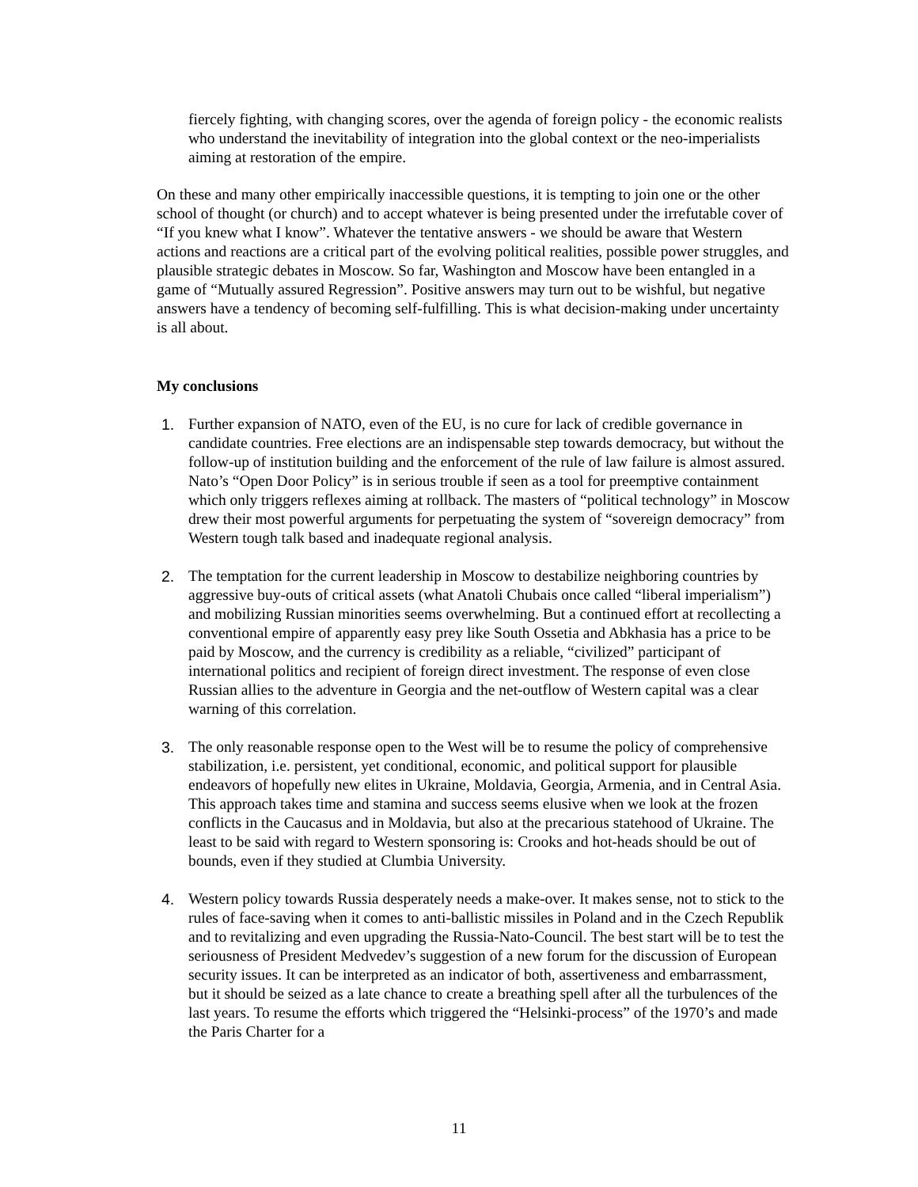fiercely fighting, with changing scores, over the agenda of foreign policy - the economic realists who understand the inevitability of integration into the global context or the neo-imperialists aiming at restoration of the empire.
On these and many other empirically inaccessible questions, it is tempting to join one or the other school of thought (or church) and to accept whatever is being presented under the irrefutable cover of “If you knew what I know”. Whatever the tentative answers - we should be aware that Western actions and reactions are a critical part of the evolving political realities, possible power struggles, and plausible strategic debates in Moscow. So far, Washington and Moscow have been entangled in a game of “Mutually assured Regression”. Positive answers may turn out to be wishful, but negative answers have a tendency of becoming self-fulfilling. This is what decision-making under uncertainty is all about.
My conclusions
1. Further expansion of NATO, even of the EU, is no cure for lack of credible governance in candidate countries. Free elections are an indispensable step towards democracy, but without the follow-up of institution building and the enforcement of the rule of law failure is almost assured. Nato’s “Open Door Policy” is in serious trouble if seen as a tool for preemptive containment which only triggers reflexes aiming at rollback. The masters of “political technology” in Moscow drew their most powerful arguments for perpetuating the system of “sovereign democracy” from Western tough talk based and inadequate regional analysis.
2. The temptation for the current leadership in Moscow to destabilize neighboring countries by aggressive buy-outs of critical assets (what Anatoli Chubais once called “liberal imperialism”) and mobilizing Russian minorities seems overwhelming. But a continued effort at recollecting a conventional empire of apparently easy prey like South Ossetia and Abkhasia has a price to be paid by Moscow, and the currency is credibility as a reliable, “civilized” participant of international politics and recipient of foreign direct investment. The response of even close Russian allies to the adventure in Georgia and the net-outflow of Western capital was a clear warning of this correlation.
3. The only reasonable response open to the West will be to resume the policy of comprehensive stabilization, i.e. persistent, yet conditional, economic, and political support for plausible endeavors of hopefully new elites in Ukraine, Moldavia, Georgia, Armenia, and in Central Asia. This approach takes time and stamina and success seems elusive when we look at the frozen conflicts in the Caucasus and in Moldavia, but also at the precarious statehood of Ukraine. The least to be said with regard to Western sponsoring is: Crooks and hot-heads should be out of bounds, even if they studied at Clumbia University.
4. Western policy towards Russia desperately needs a make-over. It makes sense, not to stick to the rules of face-saving when it comes to anti-ballistic missiles in Poland and in the Czech Republik and to revitalizing and even upgrading the Russia-Nato-Council. The best start will be to test the seriousness of President Medvedev’s suggestion of a new forum for the discussion of European security issues. It can be interpreted as an indicator of both, assertiveness and embarrassment, but it should be seized as a late chance to create a breathing spell after all the turbulences of the last years. To resume the efforts which triggered the “Helsinki-process” of the 1970’s and made the Paris Charter for a
11